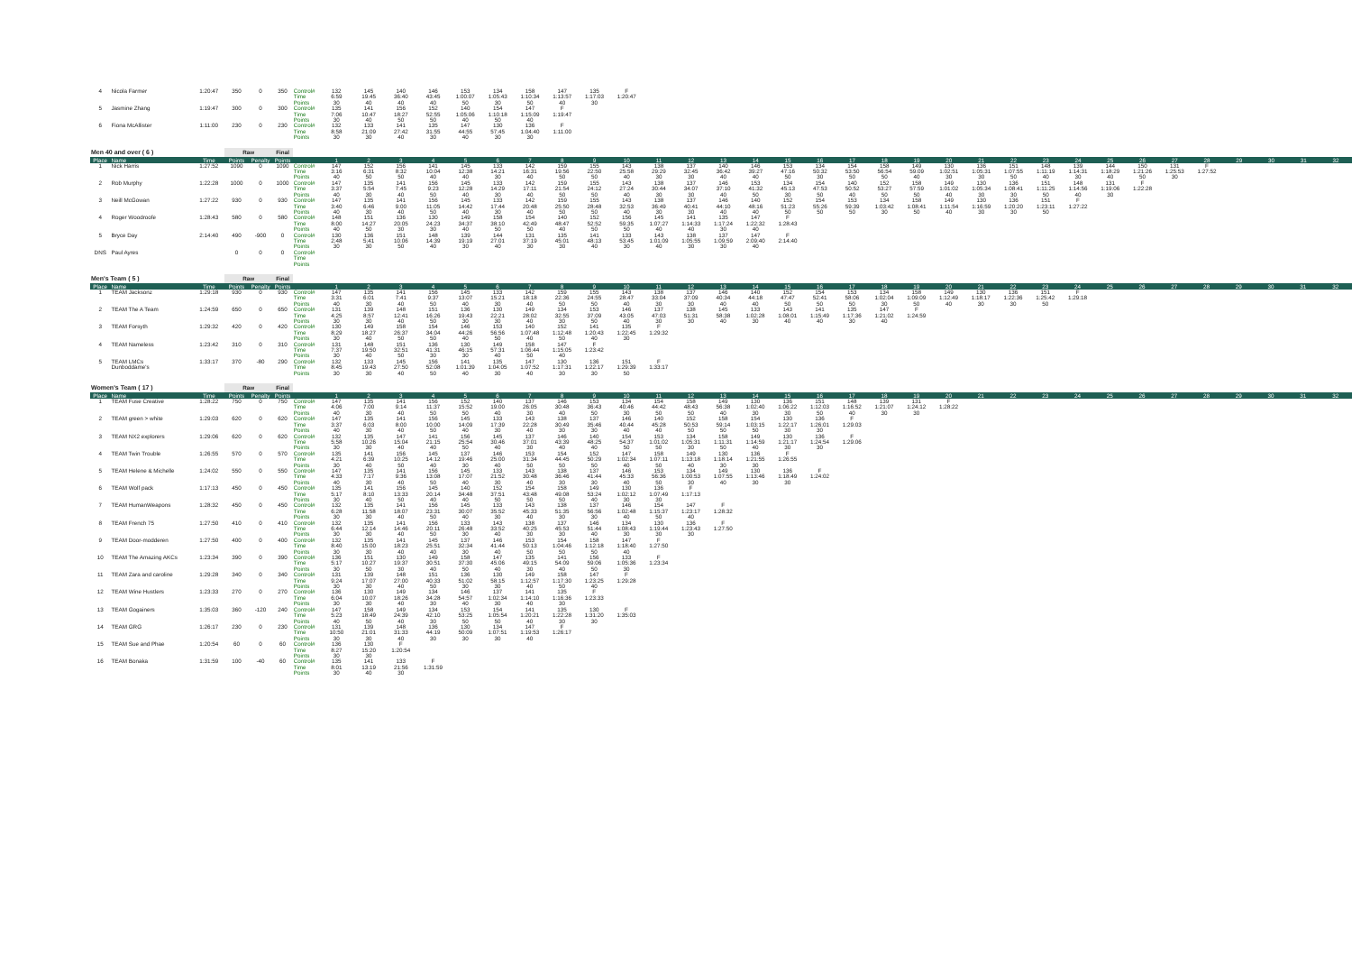| 4 | Nicola Farmer | 1:20:47 | 350 | 0 | 350 | Control# | 132 | 145 | 140 | 146 | 153 | 134 | 158 | 147 | 135 | F |
| | | | | | | Time | 6:59 | 19:45 | 36:40 | 43:45 | 1:00:07 | 1:05:43 | 1:10:34 | 1:13:57 | 1:17:03 | 1:20:47 |
| | | | | | | Points | 30 | 40 | 40 | 40 | 50 | 30 | 50 | 40 | 30 | |
| 5 | Jasmine Zhang | 1:19:47 | 300 | 0 | 300 | Control# | 135 | 141 | 156 | 152 | 140 | 154 | 147 | F | | |
| | | | | | | Time | 7:06 | 10:47 | 18:27 | 52:55 | 1:05:06 | 1:10:18 | 1:15:09 | 1:19:47 | | |
| | | | | | | Points | 30 | 40 | 50 | 50 | 40 | 50 | 40 | | | |
| 6 | Fiona McAllister | 1:11:00 | 230 | 0 | 230 | Control# | 132 | 133 | 141 | 135 | 147 | 130 | 136 | F | | |
| | | | | | | Time | 8:58 | 21:09 | 27:42 | 31:55 | 44:55 | 57:45 | 1:04:40 | 1:11:00 | | |
| | | | | | | Points | 30 | 30 | 40 | 30 | 40 | 30 | 30 | | | |
| Men 40 and over ( 6 ) | | | Raw | | Final | | | | | | | | | | | | | | | | | | | | | | | | | | | | | | | | | |
| Place | Name | Time | Points | Penalty | Points | | 1 | 2 | 3 | 4 | 5 | 6 | 7 | 8 | 9 | 10 | 11 | 12 | 13 | 14 | 15 | 16 | 17 | 18 | 19 | 20 | 21 | 22 | 23 | 24 | 25 | 26 | 27 | 28 | 29 | 30 | 31 | 32 |
| 1 | Nick Harris | 1:27:52 | 1090 | 0 | 1090 | Control# | 147 | 152 | 156 | 141 | 145 | 133 | 142 | 159 | 155 | 143 | 138 | 137 | 140 | 146 | 153 | 134 | 154 | 158 | 149 | 130 | 136 | 151 | 148 | 139 | 144 | 150 | 131 | F | | | | |
| | | | | | | Time | 3:16 | 6:31 | 8:32 | 10:04 | 12:38 | 14:21 | 16:31 | 19:56 | 22:50 | 25:58 | 29:29 | 32:45 | 36:42 | 39:27 | 47:16 | 50:32 | 53:50 | 56:54 | 59:09 | 1:02:51 | 1:05:31 | 1:07:55 | 1:11:19 | 1:14:31 | 1:18:29 | 1:21:26 | 1:25:53 | 1:27:52 | | | | |
| | | | | | | Points | 40 | 50 | 50 | 40 | 40 | 30 | 40 | 50 | 50 | 40 | 30 | 30 | 40 | 40 | 50 | 30 | 50 | 50 | 40 | 30 | 30 | 50 | 40 | 30 | 40 | 50 | 30 | | | | | |
| 2 | Rob Murphy | 1:22:28 | 1000 | 0 | 1000 | Control# | 147 | 135 | 141 | 156 | 145 | 133 | 142 | 159 | 155 | 143 | 138 | 137 | 146 | 153 | 134 | 154 | 140 | 152 | 158 | 149 | 130 | 136 | 151 | 148 | 131 | F | | | | | | |
| | | | | | | Time | 3:37 | 5:54 | 7:45 | 9:23 | 12:28 | 14:29 | 17:11 | 21:54 | 24:12 | 27:24 | 30:44 | 34:07 | 37:10 | 41:32 | 45:13 | 47:53 | 50:52 | 53:27 | 57:59 | 1:01:02 | 1:05:34 | 1:08:41 | 1:11:25 | 1:14:56 | 1:19:06 | 1:22:28 | | | | | | |
| | | | | | | Points | 40 | 30 | 40 | 50 | 40 | 30 | 40 | 50 | 50 | 40 | 30 | 30 | 40 | 50 | 30 | 50 | 40 | 50 | 50 | 40 | 30 | 30 | 50 | 40 | 30 | | | | | | | |
| 3 | Neill McGowan | 1:27:22 | 930 | 0 | 930 | Control# | 147 | 135 | 141 | 156 | 145 | 133 | 142 | 159 | 155 | 143 | 138 | 137 | 146 | 140 | 152 | 154 | 153 | 134 | 158 | 149 | 130 | 136 | 151 | F | | | | | | | | |
| | | | | | | Time | 3:40 | 6:46 | 9:00 | 11:05 | 14:42 | 17:44 | 20:48 | 25:50 | 28:48 | 32:53 | 36:49 | 40:41 | 44:10 | 48:16 | 51:23 | 55:26 | 59:39 | 1:03:42 | 1:08:41 | 1:11:54 | 1:16:59 | 1:20:20 | 1:23:11 | 1:27:22 | | | | | | | | |
| | | | | | | Points | 40 | 30 | 40 | 50 | 40 | 30 | 40 | 50 | 50 | 40 | 30 | 30 | 40 | 40 | 50 | 50 | 50 | 30 | 50 | 40 | 30 | 30 | 50 | | | | | | | | | |
| 4 | Roger Woodroofe | 1:28:43 | 580 | 0 | 580 | Control# | 148 | 151 | 136 | 130 | 149 | 158 | 154 | 140 | 152 | 156 | 145 | 141 | 135 | 147 | F | | | | | | | | | | | | | | | | | |
| | | | | | | Time | 8:00 | 14:27 | 20:05 | 24:23 | 34:37 | 38:10 | 42:49 | 48:47 | 52:52 | 59:35 | 1:07:27 | 1:14:33 | 1:17:24 | 1:22:32 | 1:28:43 | | | | | | | | | | | | | | | | | |
| | | | | | | Points | 40 | 50 | 30 | 30 | 40 | 50 | 50 | 40 | 50 | 50 | 40 | 40 | 30 | 40 | | | | | | | | | | | | | | | | | | |
| 5 | Bryce Day | 2:14:40 | 490 | -900 | 0 | Control# | 130 | 136 | 151 | 148 | 139 | 144 | 131 | 135 | 141 | 133 | 143 | 138 | 137 | 147 | F | | | | | | | | | | | | | | | | | |
| | | | | | | Time | 2:48 | 5:41 | 10:06 | 14:39 | 19:19 | 27:01 | 37:19 | 45:01 | 48:13 | 53:45 | 1:01:09 | 1:05:55 | 1:09:59 | 2:09:40 | 2:14:40 | | | | | | | | | | | | | | | | | |
| | | | | | | Points | 30 | 30 | 50 | 40 | 30 | 40 | 30 | 30 | 40 | 30 | 40 | 30 | 30 | 40 | | | | | | | | | | | | | | | | | | |
| DNS | Paul Ayres | | 0 | 0 | 0 | Control# | | | | | | | | | | | | | | | | | | | | | | | | | | | | | | | | |
| | | | | | | Time | | | | | | | | | | | | | | | | | | | | | | | | | | | | | | | | |
| | | | | | | Points | | | | | | | | | | | | | | | | | | | | | | | | | | | | | | | | |
| Men's Team ( 5 ) | | | Raw | | Final | | | | | | | | | | | | | | | | | | | | | | | | | | | | | | | | | |
| Place | Name | Time | Points | Penalty | Points | | 1 | 2 | 3 | 4 | 5 | 6 | 7 | 8 | 9 | 10 | 11 | 12 | 13 | 14 | 15 | 16 | 17 | 18 | 19 | 20 | 21 | 22 | 23 | 24 | 25 | 26 | 27 | 28 | 29 | 30 | 31 | 32 |
| 1 | TEAM Jacksonz | 1:29:18 | 930 | 0 | 930 | Control# | 147 | 135 | 141 | 156 | 145 | 133 | 142 | 159 | 155 | 143 | 138 | 137 | 146 | 140 | 152 | 154 | 153 | 134 | 158 | 149 | 130 | 136 | 151 | F | | | | | | | | |
| | | | | | | Time | 3:31 | 6:01 | 7:41 | 9:37 | 13:07 | 15:21 | 18:18 | 22:36 | 24:55 | 28:47 | 33:04 | 37:09 | 40:34 | 44:18 | 47:47 | 52:41 | 58:06 | 1:02:04 | 1:09:09 | 1:12:49 | 1:18:17 | 1:22:36 | 1:25:42 | 1:29:18 | | | | | | | | |
| | | | | | | Points | 40 | 30 | 40 | 50 | 40 | 30 | 40 | 50 | 50 | 40 | 30 | 30 | 40 | 40 | 50 | 50 | 50 | 30 | 50 | 40 | 30 | 30 | 50 | | | | | | | | | |
| 2 | TEAM The A Team | 1:24:59 | 650 | 0 | 650 | Control# | 131 | 139 | 148 | 151 | 136 | 130 | 149 | 134 | 153 | 146 | 137 | 138 | 145 | 133 | 143 | 141 | 135 | 147 | F | | | | | | | | | | | | | |
| | | | | | | Time | 4:25 | 8:57 | 12:41 | 16:26 | 19:43 | 22:21 | 28:02 | 32:55 | 37:09 | 43:05 | 47:03 | 51:31 | 58:38 | 1:02:28 | 1:08:01 | 1:15:49 | 1:17:36 | 1:21:02 | 1:24:59 | | | | | | | | | | | | | |
| | | | | | | Points | 30 | 30 | 40 | 50 | 30 | 30 | 40 | 30 | 50 | 40 | 30 | 30 | 40 | 30 | 40 | 40 | 30 | 40 | | | | | | | | | | | | | | |
| 3 | TEAM Forsyth | 1:29:32 | 420 | 0 | 420 | Control# | 130 | 149 | 158 | 154 | 146 | 153 | 140 | 152 | 141 | 135 | F | | | | | | | | | | | | | | | | | | | | | |
| | | | | | | Time | 8:29 | 18:27 | 26:37 | 34:04 | 44:26 | 56:56 | 1:07:48 | 1:12:48 | 1:20:43 | 1:22:45 | 1:29:32 | | | | | | | | | | | | | | | | | | | | | |
| | | | | | | Points | 30 | 40 | 50 | 50 | 40 | 50 | 40 | 50 | 40 | 30 | | | | | | | | | | | | | | | | | | | | | | |
| 4 | TEAM Nameless | 1:23:42 | 310 | 0 | 310 | Control# | 131 | 148 | 151 | 136 | 130 | 149 | 158 | 147 | F | | | | | | | | | | | | | | | | | | | | | | | |
| | | | | | | Time | 7:37 | 19:50 | 32:51 | 41:31 | 46:15 | 57:31 | 1:06:44 | 1:15:05 | 1:23:42 | | | | | | | | | | | | | | | | | | | | | | | |
| | | | | | | Points | 30 | 40 | 50 | 30 | 30 | 40 | 50 | 40 | | | | | | | | | | | | | | | | | | | | | | | | |
| 5 | TEAM LMCs Dunboddame's | 1:33:17 | 370 | -80 | 290 | Control# | 132 | 133 | 145 | 156 | 141 | 135 | 147 | 130 | 136 | 151 | F | | | | | | | | | | | | | | | | | | | | | |
| | | | | | | Time | 8:45 | 19:43 | 27:50 | 52:08 | 1:01:39 | 1:04:05 | 1:07:52 | 1:17:31 | 1:22:17 | 1:29:39 | 1:33:17 | | | | | | | | | | | | | | | | | | | | | |
| | | | | | | Points | 30 | 30 | 40 | 50 | 40 | 30 | 40 | 30 | 30 | 50 | | | | | | | | | | | | | | | | | | | | | | |
| Women's Team ( 17 ) | | | Raw | | Final | | | | | | | | | | | | | | | | | | | | | | | | | | | | | | | | | |
| Place | Name | Time | Points | Penalty | Points | | 1 | 2 | 3 | 4 | 5 | 6 | 7 | 8 | 9 | 10 | 11 | 12 | 13 | 14 | 15 | 16 | 17 | 18 | 19 | 20 | 21 | 22 | 23 | 24 | 25 | 26 | 27 | 28 | 29 | 30 | 31 | 32 |
| 1 | TEAM Fuse Creative | 1:28:22 | 750 | 0 | 750 | Control# | 147 | 135 | 141 | 156 | 152 | 140 | 137 | 146 | 153 | 134 | 154 | 158 | 149 | 130 | 136 | 151 | 148 | 139 | 131 | F | | | | | | | | | | | | |
| | | | | | | Time | 4:06 | 7:00 | 9:14 | 11:37 | 15:52 | 19:00 | 26:05 | 30:48 | 36:43 | 40:46 | 44:42 | 48:43 | 56:38 | 1:02:40 | 1:06:22 | 1:12:03 | 1:16:52 | 1:21:07 | 1:24:12 | 1:28:22 | | | | | | | | | | | | |
| | | | | | | Points | 40 | 30 | 40 | 50 | 50 | 40 | 30 | 40 | 50 | 30 | 50 | 50 | 40 | 30 | 30 | 50 | 40 | 30 | 30 | | | | | | | | | | | | | |
| 2 | TEAM green > white | 1:29:03 | 620 | 0 | 620 | Control# | 147 | 135 | 141 | 156 | 145 | 133 | 143 | 138 | 137 | 146 | 140 | 152 | 158 | 154 | 130 | 136 | F | | | | | | | | | | | | | | | |
| | | | | | | Time | 3:37 | 6:03 | 8:00 | 10:00 | 14:09 | 17:39 | 22:28 | 30:49 | 35:46 | 40:44 | 45:28 | 50:53 | 59:14 | 1:03:15 | 1:22:17 | 1:26:01 | 1:29:03 | | | | | | | | | | | | | | | |
| | | | | | | Points | 40 | 30 | 40 | 50 | 40 | 30 | 40 | 30 | 30 | 40 | 40 | 50 | 50 | 50 | 30 | 30 | | | | | | | | | | | | | | | | |
| 3 | TEAM NX2 explorers | 1:29:06 | 620 | 0 | 620 | Control# | 132 | 135 | 147 | 141 | 156 | 145 | 137 | 146 | 140 | 154 | 153 | 134 | 158 | 149 | 130 | 136 | F | | | | | | | | | | | | | | | |
| | | | | | | Time | 5:58 | 10:26 | 15:04 | 21:15 | 25:54 | 30:46 | 37:01 | 43:39 | 48:25 | 54:37 | 1:01:02 | 1:05:31 | 1:11:31 | 1:14:59 | 1:21:17 | 1:24:54 | 1:29:06 | | | | | | | | | | | | | | | |
| | | | | | | Points | 30 | 30 | 40 | 40 | 50 | 40 | 30 | 40 | 40 | 50 | 50 | 30 | 50 | 40 | 30 | 30 | | | | | | | | | | | | | | | | |
| 4 | TEAM Twin Trouble | 1:26:55 | 570 | 0 | 570 | Control# | 135 | 141 | 156 | 145 | 137 | 146 | 153 | 154 | 152 | 147 | 158 | 149 | 130 | 136 | F | | | | | | | | | | | | | | | | | |
| | | | | | | Time | 4:21 | 6:39 | 10:25 | 14:12 | 19:46 | 25:00 | 31:34 | 44:45 | 50:29 | 1:02:34 | 1:07:11 | 1:13:18 | 1:18:14 | 1:21:55 | 1:26:55 | | | | | | | | | | | | | | | | | |
| | | | | | | Points | 30 | 40 | 50 | 40 | 30 | 40 | 50 | 50 | 50 | 40 | 50 | 40 | 30 | 30 | | | | | | | | | | | | | | | | | | |
| 5 | TEAM Helene & Michelle | 1:24:02 | 550 | 0 | 550 | Control# | 147 | 135 | 141 | 156 | 145 | 133 | 143 | 138 | 137 | 146 | 153 | 134 | 149 | 130 | 136 | F | | | | | | | | | | | | | | | | |
| | | | | | | Time | 4:33 | 7:17 | 9:36 | 13:08 | 17:07 | 21:52 | 30:48 | 36:46 | 41:44 | 45:33 | 56:36 | 1:00:53 | 1:07:55 | 1:13:46 | 1:18:49 | 1:24:02 | | | | | | | | | | | | | | | | |
| | | | | | | Points | 40 | 30 | 40 | 50 | 40 | 30 | 40 | 30 | 30 | 40 | 50 | 30 | 40 | 30 | 30 | | | | | | | | | | | | | | | | | |
| 6 | TEAM Wolf pack | 1:17:13 | 450 | 0 | 450 | Control# | 135 | 141 | 156 | 145 | 140 | 152 | 154 | 158 | 149 | 130 | 136 | F | | | | | | | | | | | | | | | | | | | | |
| | | | | | | Time | 5:17 | 8:10 | 13:33 | 20:14 | 34:48 | 37:51 | 43:48 | 49:08 | 53:24 | 1:02:12 | 1:07:49 | 1:17:13 | | | | | | | | | | | | | | | | | | | | |
| | | | | | | Points | 30 | 40 | 50 | 40 | 40 | 50 | 50 | 50 | 40 | 30 | 30 | | | | | | | | | | | | | | | | | | | | | |
| 7 | TEAM HumanWeapons | 1:28:32 | 450 | 0 | 450 | Control# | 132 | 135 | 141 | 156 | 145 | 133 | 143 | 138 | 137 | 146 | 154 | 147 | F | | | | | | | | | | | | | | | | | | | |
| | | | | | | Time | 6:28 | 11:58 | 18:07 | 23:31 | 30:07 | 35:52 | 45:33 | 51:35 | 56:56 | 1:02:48 | 1:15:37 | 1:23:17 | 1:28:32 | | | | | | | | | | | | | | | | | | | |
| | | | | | | Points | 30 | 30 | 40 | 50 | 40 | 30 | 40 | 30 | 30 | 40 | 50 | 40 | | | | | | | | | | | | | | | | | | | | |
| 8 | TEAM French 75 | 1:27:50 | 410 | 0 | 410 | Control# | 132 | 135 | 141 | 156 | 133 | 143 | 138 | 137 | 146 | 134 | 130 | 136 | F | | | | | | | | | | | | | | | | | | | |
| | | | | | | Time | 6:44 | 12:14 | 14:46 | 20:11 | 26:48 | 33:52 | 40:25 | 45:53 | 51:44 | 1:08:43 | 1:19:44 | 1:23:43 | 1:27:50 | | | | | | | | | | | | | | | | | | | |
| | | | | | | Points | 30 | 30 | 40 | 50 | 30 | 40 | 30 | 30 | 40 | 30 | 30 | 30 | | | | | | | | | | | | | | | | | | | | |
| 9 | TEAM Door-modderen | 1:27:50 | 400 | 0 | 400 | Control# | 132 | 135 | 141 | 145 | 137 | 146 | 153 | 154 | 158 | 147 | F | | | | | | | | | | | | | | | | | | | | | |
| | | | | | | Time | 8:40 | 15:00 | 18:23 | 25:51 | 32:34 | 41:44 | 50:13 | 1:04:46 | 1:12:18 | 1:18:40 | 1:27:50 | | | | | | | | | | | | | | | | | | | | | |
| | | | | | | Points | 30 | 30 | 40 | 40 | 30 | 40 | 50 | 50 | 50 | 40 | | | | | | | | | | | | | | | | | | | | | | |
| 10 | TEAM The Amazing AKCs | 1:23:34 | 390 | 0 | 390 | Control# | 136 | 151 | 130 | 149 | 158 | 147 | 135 | 141 | 156 | 133 | F | | | | | | | | | | | | | | | | | | | | | |
| | | | | | | Time | 5:17 | 10:27 | 19:37 | 30:51 | 37:30 | 45:06 | 49:15 | 54:09 | 59:06 | 1:05:36 | 1:23:34 | | | | | | | | | | | | | | | | | | | | | |
| | | | | | | Points | 30 | 50 | 30 | 40 | 50 | 40 | 30 | 40 | 50 | 30 | | | | | | | | | | | | | | | | | | | | | | |
| 11 | TEAM Zara and caroline | 1:29:28 | 340 | 0 | 340 | Control# | 131 | 139 | 148 | 151 | 136 | 130 | 149 | 158 | 147 | F | | | | | | | | | | | | | | | | | | | | | | |
| | | | | | | Time | 9:24 | 17:07 | 27:00 | 40:33 | 51:02 | 58:15 | 1:12:57 | 1:17:30 | 1:23:25 | 1:29:28 | | | | | | | | | | | | | | | | | | | | | | |
| | | | | | | Points | 30 | 30 | 40 | 50 | 30 | 30 | 40 | 50 | 40 | | | | | | | | | | | | | | | | | | | | | | | |
| 12 | TEAM Wine Hustlers | 1:23:33 | 270 | 0 | 270 | Control# | 136 | 130 | 149 | 134 | 146 | 137 | 141 | 135 | F | | | | | | | | | | | | | | | | | | | | | | | |
| | | | | | | Time | 6:04 | 10:07 | 18:26 | 34:28 | 54:57 | 1:02:34 | 1:14:10 | 1:16:36 | 1:23:33 | | | | | | | | | | | | | | | | | | | | | | | |
| | | | | | | Points | 30 | 30 | 40 | 30 | 40 | 30 | 40 | 30 | | | | | | | | | | | | | | | | | | | | | | | | |
| 13 | TEAM Gogainers | 1:35:03 | 360 | -120 | 240 | Control# | 147 | 158 | 149 | 134 | 153 | 154 | 141 | 135 | 130 | F | | | | | | | | | | | | | | | | | | | | | | |
| | | | | | | Time | 5:23 | 18:49 | 24:39 | 42:10 | 53:25 | 1:05:54 | 1:20:21 | 1:22:28 | 1:31:20 | 1:35:03 | | | | | | | | | | | | | | | | | | | | | | |
| | | | | | | Points | 40 | 50 | 40 | 30 | 50 | 50 | 40 | 30 | 30 | | | | | | | | | | | | | | | | | | | | | | | |
| 14 | TEAM GRG | 1:26:17 | 230 | 0 | 230 | Control# | 131 | 139 | 148 | 136 | 130 | 134 | 147 | F | | | | | | | | | | | | | | | | | | | | | | | | |
| | | | | | | Time | 10:50 | 21:01 | 31:33 | 44:19 | 50:09 | 1:07:51 | 1:19:53 | 1:26:17 | | | | | | | | | | | | | | | | | | | | | | | | |
| | | | | | | Points | 30 | 30 | 40 | 30 | 30 | 30 | 40 | | | | | | | | | | | | | | | | | | | | | | | | | |
| 15 | TEAM Sue and Phae | 1:20:54 | 60 | 0 | 60 | Control# | 136 | 130 | F | | | | | | | | | | | | | | | | | | | | | | | | | | | | | |
| | | | | | | Time | 8:27 | 15:20 | 1:20:54 | | | | | | | | | | | | | | | | | | | | | | | | | | | | | |
| | | | | | | Points | 30 | 30 | | | | | | | | | | | | | | | | | | | | | | | | | | | | | | |
| 16 | TEAM Bonaka | 1:31:59 | 100 | -40 | 60 | Control# | 135 | 141 | 133 | F | | | | | | | | | | | | | | | | | | | | | | | | | | | | |
| | | | | | | Time | 8:01 | 13:19 | 21:56 | 1:31:59 | | | | | | | | | | | | | | | | | | | | | | | | | | | | |
| | | | | | | Points | 30 | 40 | 30 | | | | | | | | | | | | | | | | | | | | | | | | | | | | | |